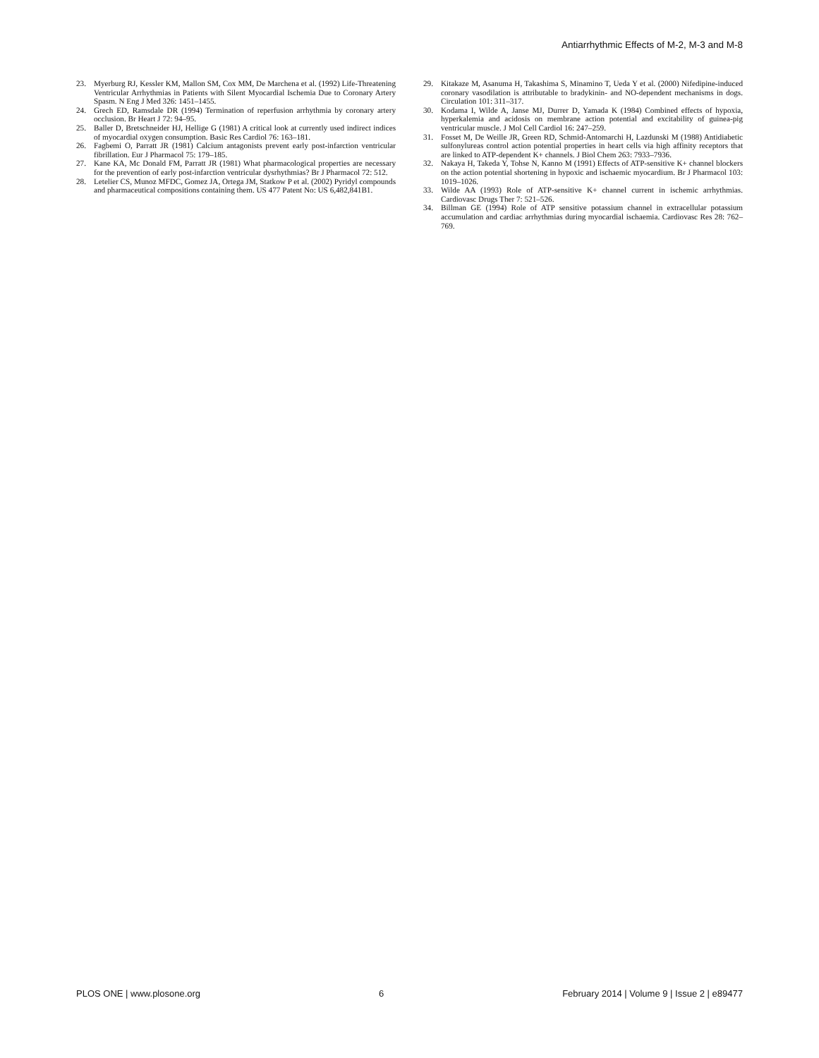Antiarrhythmic Effects of M-2, M-3 and M-8
23. Myerburg RJ, Kessler KM, Mallon SM, Cox MM, De Marchena et al. (1992) Life-Threatening Ventricular Arrhythmias in Patients with Silent Myocardial Ischemia Due to Coronary Artery Spasm. N Eng J Med 326: 1451–1455.
24. Grech ED, Ramsdale DR (1994) Termination of reperfusion arrhythmia by coronary artery occlusion. Br Heart J 72: 94–95.
25. Baller D, Bretschneider HJ, Hellige G (1981) A critical look at currently used indirect indices of myocardial oxygen consumption. Basic Res Cardiol 76: 163–181.
26. Fagbemi O, Parratt JR (1981) Calcium antagonists prevent early post-infarction ventricular fibrillation. Eur J Pharmacol 75: 179–185.
27. Kane KA, Mc Donald FM, Parratt JR (1981) What pharmacological properties are necessary for the prevention of early post-infarction ventricular dysrhythmias? Br J Pharmacol 72: 512.
28. Letelier CS, Munoz MFDC, Gomez JA, Ortega JM, Statkow P et al. (2002) Pyridyl compounds and pharmaceutical compositions containing them. US 477 Patent No: US 6,482,841B1.
29. Kitakaze M, Asanuma H, Takashima S, Minamino T, Ueda Y et al. (2000) Nifedipine-induced coronary vasodilation is attributable to bradykinin- and NO-dependent mechanisms in dogs. Circulation 101: 311–317.
30. Kodama I, Wilde A, Janse MJ, Durrer D, Yamada K (1984) Combined effects of hypoxia, hyperkalemia and acidosis on membrane action potential and excitability of guinea-pig ventricular muscle. J Mol Cell Cardiol 16: 247–259.
31. Fosset M, De Weille JR, Green RD, Schmid-Antomarchi H, Lazdunski M (1988) Antidiabetic sulfonylureas control action potential properties in heart cells via high affinity receptors that are linked to ATP-dependent K+ channels. J Biol Chem 263: 7933–7936.
32. Nakaya H, Takeda Y, Tohse N, Kanno M (1991) Effects of ATP-sensitive K+ channel blockers on the action potential shortening in hypoxic and ischaemic myocardium. Br J Pharmacol 103: 1019–1026.
33. Wilde AA (1993) Role of ATP-sensitive K+ channel current in ischemic arrhythmias. Cardiovasc Drugs Ther 7: 521–526.
34. Billman GE (1994) Role of ATP sensitive potassium channel in extracellular potassium accumulation and cardiac arrhythmias during myocardial ischaemia. Cardiovasc Res 28: 762–769.
PLOS ONE | www.plosone.org 6 February 2014 | Volume 9 | Issue 2 | e89477